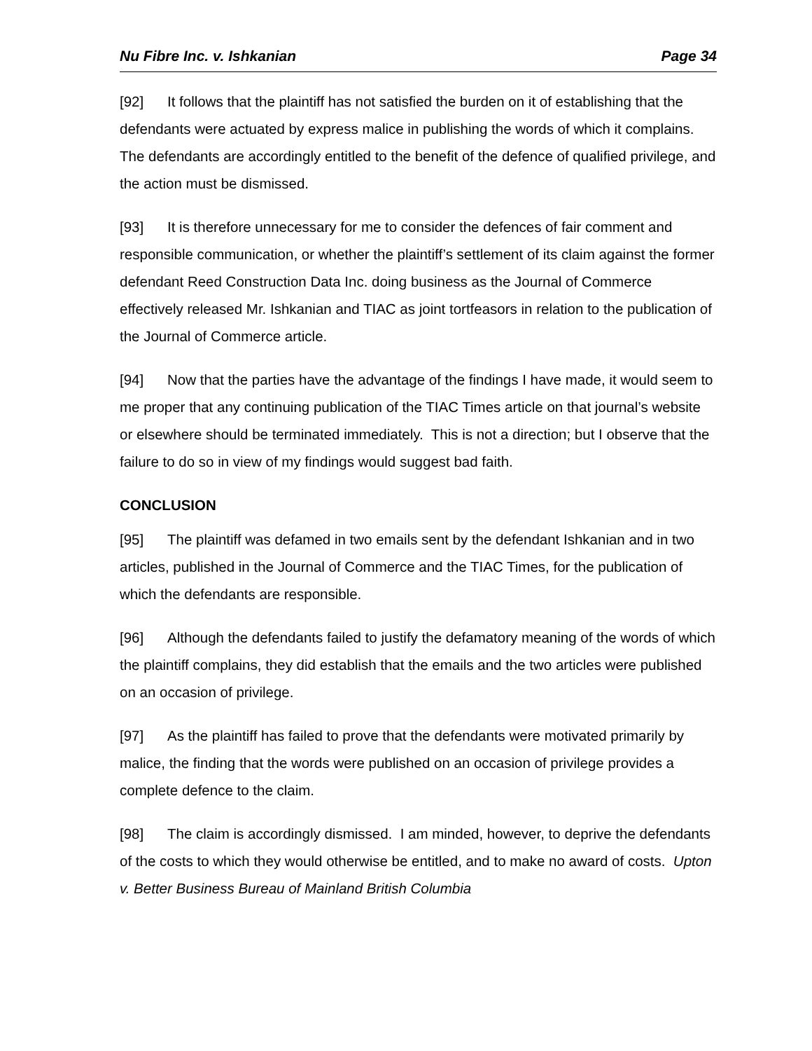Nu Fibre Inc. v. Ishkanian Page 34
[92] It follows that the plaintiff has not satisfied the burden on it of establishing that the defendants were actuated by express malice in publishing the words of which it complains. The defendants are accordingly entitled to the benefit of the defence of qualified privilege, and the action must be dismissed.
[93] It is therefore unnecessary for me to consider the defences of fair comment and responsible communication, or whether the plaintiff’s settlement of its claim against the former defendant Reed Construction Data Inc. doing business as the Journal of Commerce effectively released Mr. Ishkanian and TIAC as joint tortfeasors in relation to the publication of the Journal of Commerce article.
[94] Now that the parties have the advantage of the findings I have made, it would seem to me proper that any continuing publication of the TIAC Times article on that journal’s website or elsewhere should be terminated immediately. This is not a direction; but I observe that the failure to do so in view of my findings would suggest bad faith.
CONCLUSION
[95] The plaintiff was defamed in two emails sent by the defendant Ishkanian and in two articles, published in the Journal of Commerce and the TIAC Times, for the publication of which the defendants are responsible.
[96] Although the defendants failed to justify the defamatory meaning of the words of which the plaintiff complains, they did establish that the emails and the two articles were published on an occasion of privilege.
[97] As the plaintiff has failed to prove that the defendants were motivated primarily by malice, the finding that the words were published on an occasion of privilege provides a complete defence to the claim.
[98] The claim is accordingly dismissed. I am minded, however, to deprive the defendants of the costs to which they would otherwise be entitled, and to make no award of costs. Upton v. Better Business Bureau of Mainland British Columbia